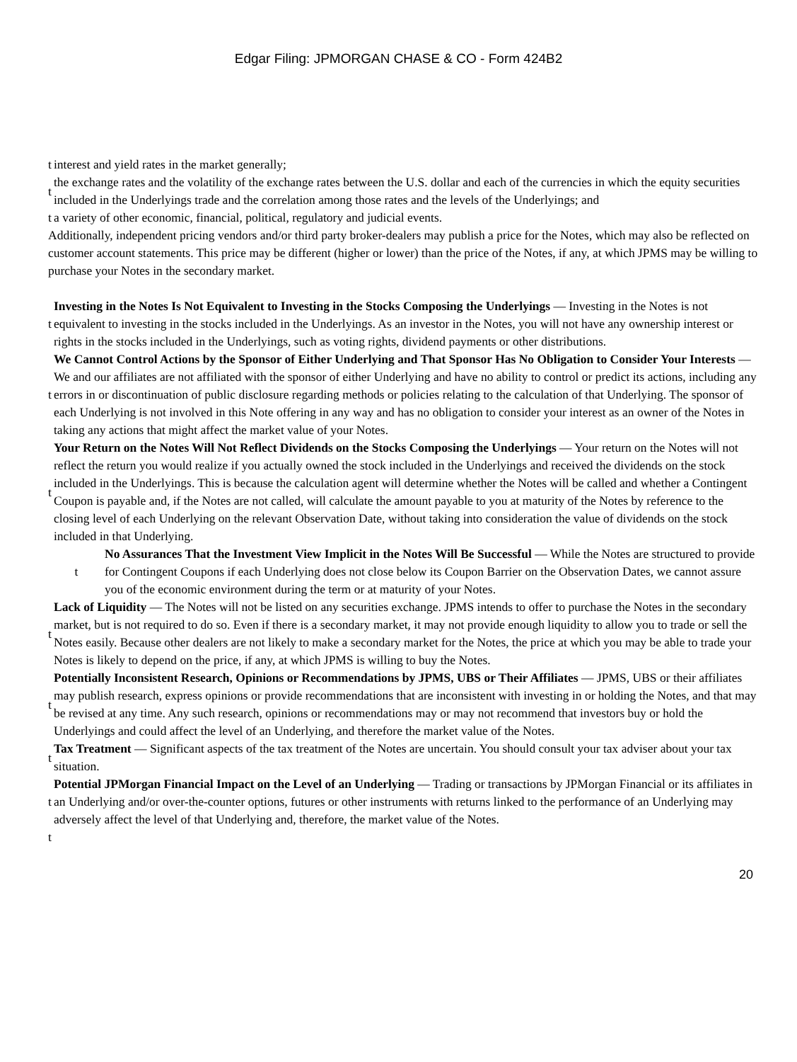Edgar Filing: JPMORGAN CHASE & CO - Form 424B2
t interest and yield rates in the market generally;
t the exchange rates and the volatility of the exchange rates between the U.S. dollar and each of the currencies in which the equity securities included in the Underlyings trade and the correlation among those rates and the levels of the Underlyings; and
t a variety of other economic, financial, political, regulatory and judicial events.
Additionally, independent pricing vendors and/or third party broker-dealers may publish a price for the Notes, which may also be reflected on customer account statements. This price may be different (higher or lower) than the price of the Notes, if any, at which JPMS may be willing to purchase your Notes in the secondary market.
t Investing in the Notes Is Not Equivalent to Investing in the Stocks Composing the Underlyings — Investing in the Notes is not equivalent to investing in the stocks included in the Underlyings. As an investor in the Notes, you will not have any ownership interest or rights in the stocks included in the Underlyings, such as voting rights, dividend payments or other distributions.
t We Cannot Control Actions by the Sponsor of Either Underlying and That Sponsor Has No Obligation to Consider Your Interests — We and our affiliates are not affiliated with the sponsor of either Underlying and have no ability to control or predict its actions, including any errors in or discontinuation of public disclosure regarding methods or policies relating to the calculation of that Underlying. The sponsor of each Underlying is not involved in this Note offering in any way and has no obligation to consider your interest as an owner of the Notes in taking any actions that might affect the market value of your Notes.
t Your Return on the Notes Will Not Reflect Dividends on the Stocks Composing the Underlyings — Your return on the Notes will not reflect the return you would realize if you actually owned the stock included in the Underlyings and received the dividends on the stock included in the Underlyings. This is because the calculation agent will determine whether the Notes will be called and whether a Contingent Coupon is payable and, if the Notes are not called, will calculate the amount payable to you at maturity of the Notes by reference to the closing level of each Underlying on the relevant Observation Date, without taking into consideration the value of dividends on the stock included in that Underlying.
t No Assurances That the Investment View Implicit in the Notes Will Be Successful — While the Notes are structured to provide for Contingent Coupons if each Underlying does not close below its Coupon Barrier on the Observation Dates, we cannot assure you of the economic environment during the term or at maturity of your Notes.
t Lack of Liquidity — The Notes will not be listed on any securities exchange. JPMS intends to offer to purchase the Notes in the secondary market, but is not required to do so. Even if there is a secondary market, it may not provide enough liquidity to allow you to trade or sell the Notes easily. Because other dealers are not likely to make a secondary market for the Notes, the price at which you may be able to trade your Notes is likely to depend on the price, if any, at which JPMS is willing to buy the Notes.
t Potentially Inconsistent Research, Opinions or Recommendations by JPMS, UBS or Their Affiliates — JPMS, UBS or their affiliates may publish research, express opinions or provide recommendations that are inconsistent with investing in or holding the Notes, and that may be revised at any time. Any such research, opinions or recommendations may or may not recommend that investors buy or hold the Underlyings and could affect the level of an Underlying, and therefore the market value of the Notes.
t Tax Treatment — Significant aspects of the tax treatment of the Notes are uncertain. You should consult your tax adviser about your tax situation.
t Potential JPMorgan Financial Impact on the Level of an Underlying — Trading or transactions by JPMorgan Financial or its affiliates in an Underlying and/or over-the-counter options, futures or other instruments with returns linked to the performance of an Underlying may adversely affect the level of that Underlying and, therefore, the market value of the Notes.
t
20